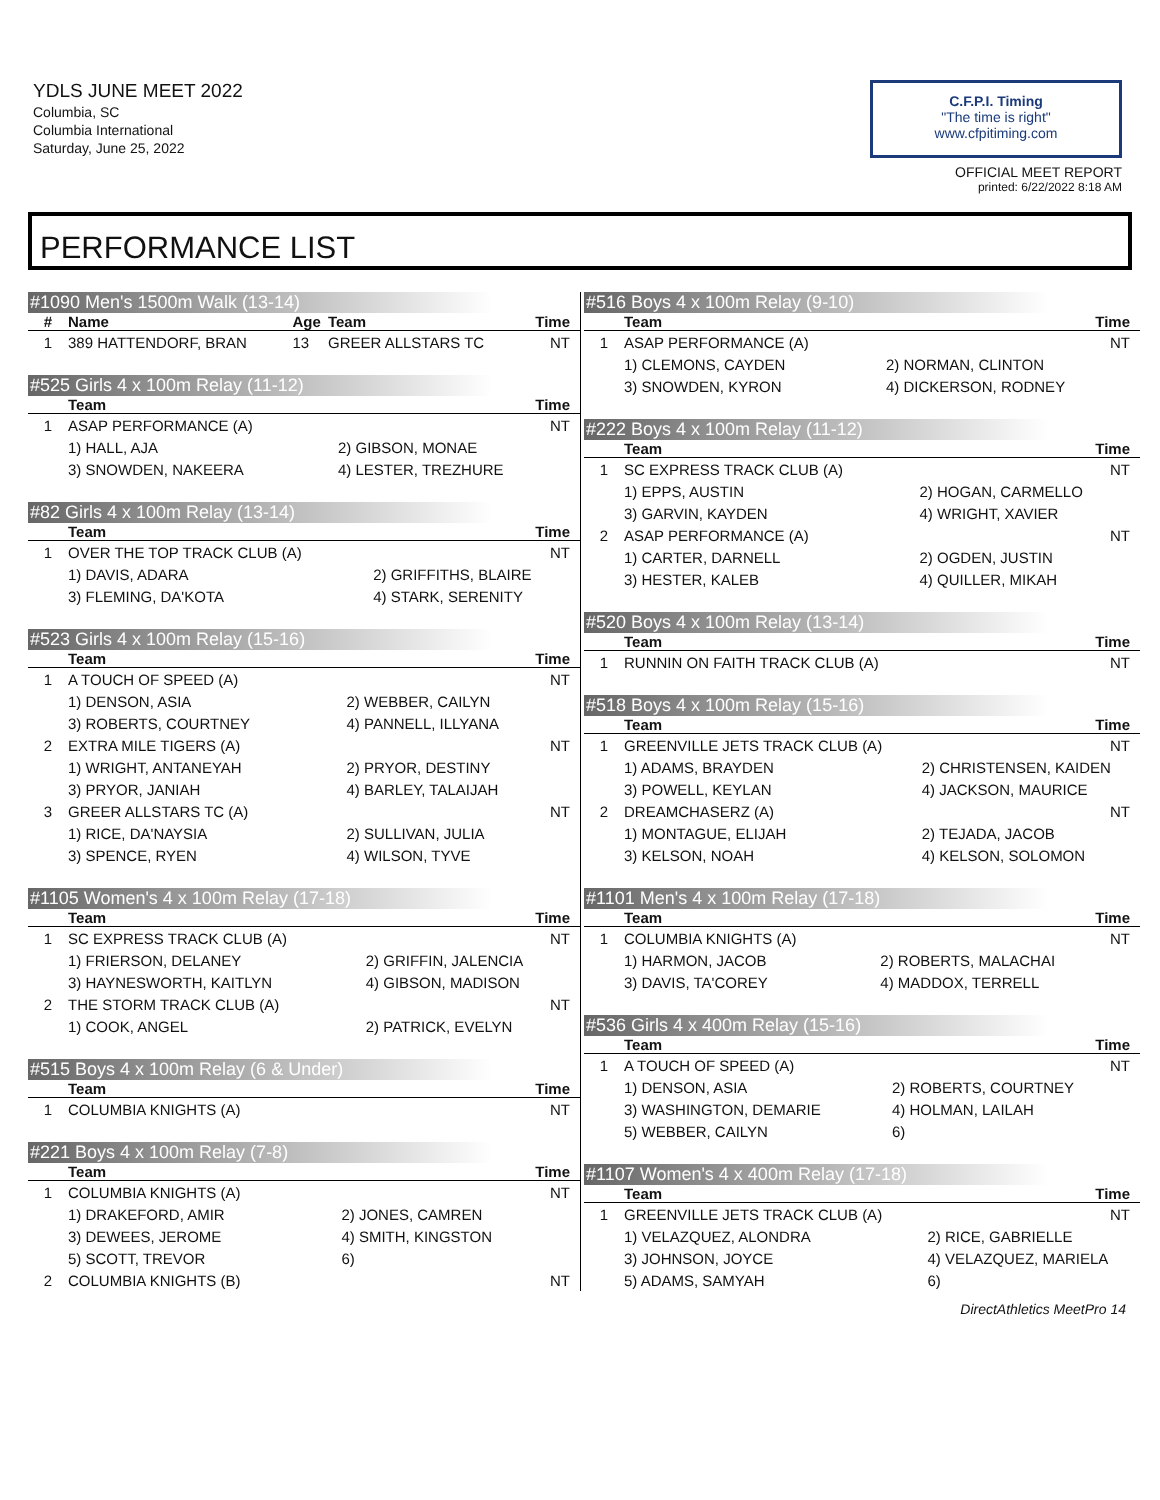YDLS JUNE MEET 2022
Columbia, SC
Columbia International
Saturday, June 25, 2022
C.F.P.I. Timing
"The time is right"
www.cfpitiming.com
OFFICIAL MEET REPORT
printed: 6/22/2022 8:18 AM
PERFORMANCE LIST
#1090 Men's 1500m Walk (13-14)
| # | Name | Age | Team | Time |
| --- | --- | --- | --- | --- |
| 1 | 389 HATTENDORF, BRAN | 13 | GREER ALLSTARS TC | NT |
#525 Girls 4 x 100m Relay (11-12)
| | Team | Time |
| --- | --- | --- |
| 1 | ASAP PERFORMANCE (A) | NT |
| | 1) HALL, AJA | 2) GIBSON, MONAE |
| | 3) SNOWDEN, NAKEERA | 4) LESTER, TREZHURE |
#82 Girls 4 x 100m Relay (13-14)
| | Team | Time |
| --- | --- | --- |
| 1 | OVER THE TOP TRACK CLUB (A) | NT |
| | 1) DAVIS, ADARA | 2) GRIFFITHS, BLAIRE |
| | 3) FLEMING, DA'KOTA | 4) STARK, SERENITY |
#523 Girls 4 x 100m Relay (15-16)
| | Team | Time |
| --- | --- | --- |
| 1 | A TOUCH OF SPEED (A) | NT |
| | 1) DENSON, ASIA | 2) WEBBER, CAILYN |
| | 3) ROBERTS, COURTNEY | 4) PANNELL, ILLYANA |
| 2 | EXTRA MILE TIGERS (A) | NT |
| | 1) WRIGHT, ANTANEYAH | 2) PRYOR, DESTINY |
| | 3) PRYOR, JANIAH | 4) BARLEY, TALAIJAH |
| 3 | GREER ALLSTARS TC (A) | NT |
| | 1) RICE, DA'NAYSIA | 2) SULLIVAN, JULIA |
| | 3) SPENCE, RYEN | 4) WILSON, TYVE |
#1105 Women's 4 x 100m Relay (17-18)
| | Team | Time |
| --- | --- | --- |
| 1 | SC EXPRESS TRACK CLUB (A) | NT |
| | 1) FRIERSON, DELANEY | 2) GRIFFIN, JALENCIA |
| | 3) HAYNESWORTH, KAITLYN | 4) GIBSON, MADISON |
| 2 | THE STORM TRACK CLUB (A) | NT |
| | 1) COOK, ANGEL | 2) PATRICK, EVELYN |
#515 Boys 4 x 100m Relay (6 & Under)
| | Team | Time |
| --- | --- | --- |
| 1 | COLUMBIA KNIGHTS (A) | NT |
#221 Boys 4 x 100m Relay (7-8)
| | Team | Time |
| --- | --- | --- |
| 1 | COLUMBIA KNIGHTS (A) | NT |
| | 1) DRAKEFORD, AMIR | 2) JONES, CAMREN |
| | 3) DEWEES, JEROME | 4) SMITH, KINGSTON |
| | 5) SCOTT, TREVOR | 6) |
| 2 | COLUMBIA KNIGHTS (B) | NT |
#516 Boys 4 x 100m Relay (9-10)
| | Team | Time |
| --- | --- | --- |
| 1 | ASAP PERFORMANCE (A) | NT |
| | 1) CLEMONS, CAYDEN | 2) NORMAN, CLINTON |
| | 3) SNOWDEN, KYRON | 4) DICKERSON, RODNEY |
#222 Boys 4 x 100m Relay (11-12)
| | Team | Time |
| --- | --- | --- |
| 1 | SC EXPRESS TRACK CLUB (A) | NT |
| | 1) EPPS, AUSTIN | 2) HOGAN, CARMELLO |
| | 3) GARVIN, KAYDEN | 4) WRIGHT, XAVIER |
| 2 | ASAP PERFORMANCE (A) | NT |
| | 1) CARTER, DARNELL | 2) OGDEN, JUSTIN |
| | 3) HESTER, KALEB | 4) QUILLER, MIKAH |
#520 Boys 4 x 100m Relay (13-14)
| | Team | Time |
| --- | --- | --- |
| 1 | RUNNIN ON FAITH TRACK CLUB (A) | NT |
#518 Boys 4 x 100m Relay (15-16)
| | Team | Time |
| --- | --- | --- |
| 1 | GREENVILLE JETS TRACK CLUB (A) | NT |
| | 1) ADAMS, BRAYDEN | 2) CHRISTENSEN, KAIDEN |
| | 3) POWELL, KEYLAN | 4) JACKSON, MAURICE |
| 2 | DREAMCHASERZ (A) | NT |
| | 1) MONTAGUE, ELIJAH | 2) TEJADA, JACOB |
| | 3) KELSON, NOAH | 4) KELSON, SOLOMON |
#1101 Men's 4 x 100m Relay (17-18)
| | Team | Time |
| --- | --- | --- |
| 1 | COLUMBIA KNIGHTS (A) | NT |
| | 1) HARMON, JACOB | 2) ROBERTS, MALACHAI |
| | 3) DAVIS, TA'COREY | 4) MADDOX, TERRELL |
#536 Girls 4 x 400m Relay (15-16)
| | Team | Time |
| --- | --- | --- |
| 1 | A TOUCH OF SPEED (A) | NT |
| | 1) DENSON, ASIA | 2) ROBERTS, COURTNEY |
| | 3) WASHINGTON, DEMARIE | 4) HOLMAN, LAILAH |
| | 5) WEBBER, CAILYN | 6) |
#1107 Women's 4 x 400m Relay (17-18)
| | Team | Time |
| --- | --- | --- |
| 1 | GREENVILLE JETS TRACK CLUB (A) | NT |
| | 1) VELAZQUEZ, ALONDRA | 2) RICE, GABRIELLE |
| | 3) JOHNSON, JOYCE | 4) VELAZQUEZ, MARIELA |
| | 5) ADAMS, SAMYAH | 6) |
DirectAthletics MeetPro 14